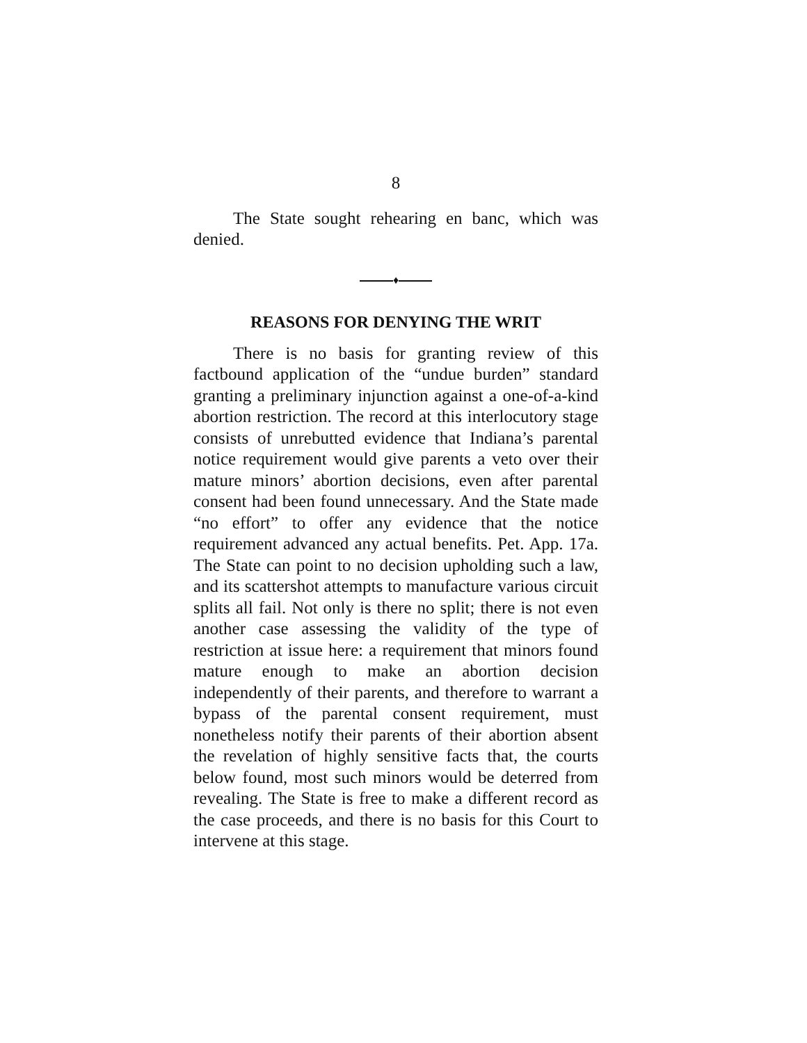8
The State sought rehearing en banc, which was denied.
♦
REASONS FOR DENYING THE WRIT
There is no basis for granting review of this factbound application of the “undue burden” standard granting a preliminary injunction against a one-of-a-kind abortion restriction. The record at this interlocutory stage consists of unrebutted evidence that Indiana’s parental notice requirement would give parents a veto over their mature minors’ abortion decisions, even after parental consent had been found unnecessary. And the State made “no effort” to offer any evidence that the notice requirement advanced any actual benefits. Pet. App. 17a. The State can point to no decision upholding such a law, and its scattershot attempts to manufacture various circuit splits all fail. Not only is there no split; there is not even another case assessing the validity of the type of restriction at issue here: a requirement that minors found mature enough to make an abortion decision independently of their parents, and therefore to warrant a bypass of the parental consent requirement, must nonetheless notify their parents of their abortion absent the revelation of highly sensitive facts that, the courts below found, most such minors would be deterred from revealing. The State is free to make a different record as the case proceeds, and there is no basis for this Court to intervene at this stage.